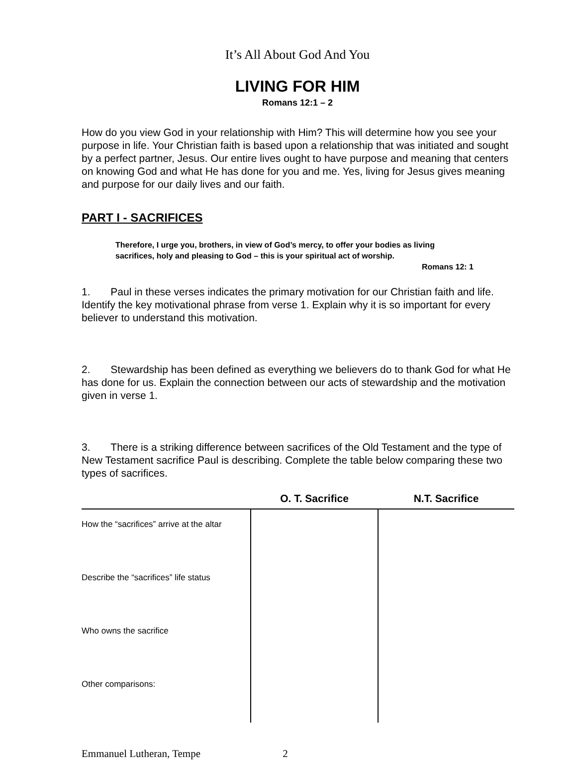It’s All About God And You
LIVING FOR HIM
Romans 12:1 – 2
How do you view God in your relationship with Him? This will determine how you see your purpose in life. Your Christian faith is based upon a relationship that was initiated and sought by a perfect partner, Jesus. Our entire lives ought to have purpose and meaning that centers on knowing God and what He has done for you and me. Yes, living for Jesus gives meaning and purpose for our daily lives and our faith.
PART I - SACRIFICES
Therefore, I urge you, brothers, in view of God’s mercy, to offer your bodies as living sacrifices, holy and pleasing to God – this is your spiritual act of worship.
Romans 12: 1
1. Paul in these verses indicates the primary motivation for our Christian faith and life. Identify the key motivational phrase from verse 1. Explain why it is so important for every believer to understand this motivation.
2. Stewardship has been defined as everything we believers do to thank God for what He has done for us. Explain the connection between our acts of stewardship and the motivation given in verse 1.
3. There is a striking difference between sacrifices of the Old Testament and the type of New Testament sacrifice Paul is describing. Complete the table below comparing these two types of sacrifices.
| | O. T. Sacrifice | N.T. Sacrifice |
| --- | --- | --- |
| How the “sacrifices” arrive at the altar | | |
| Describe the “sacrifices” life status | | |
| Who owns the sacrifice | | |
| Other comparisons: | | |
Emmanuel Lutheran, Tempe 2